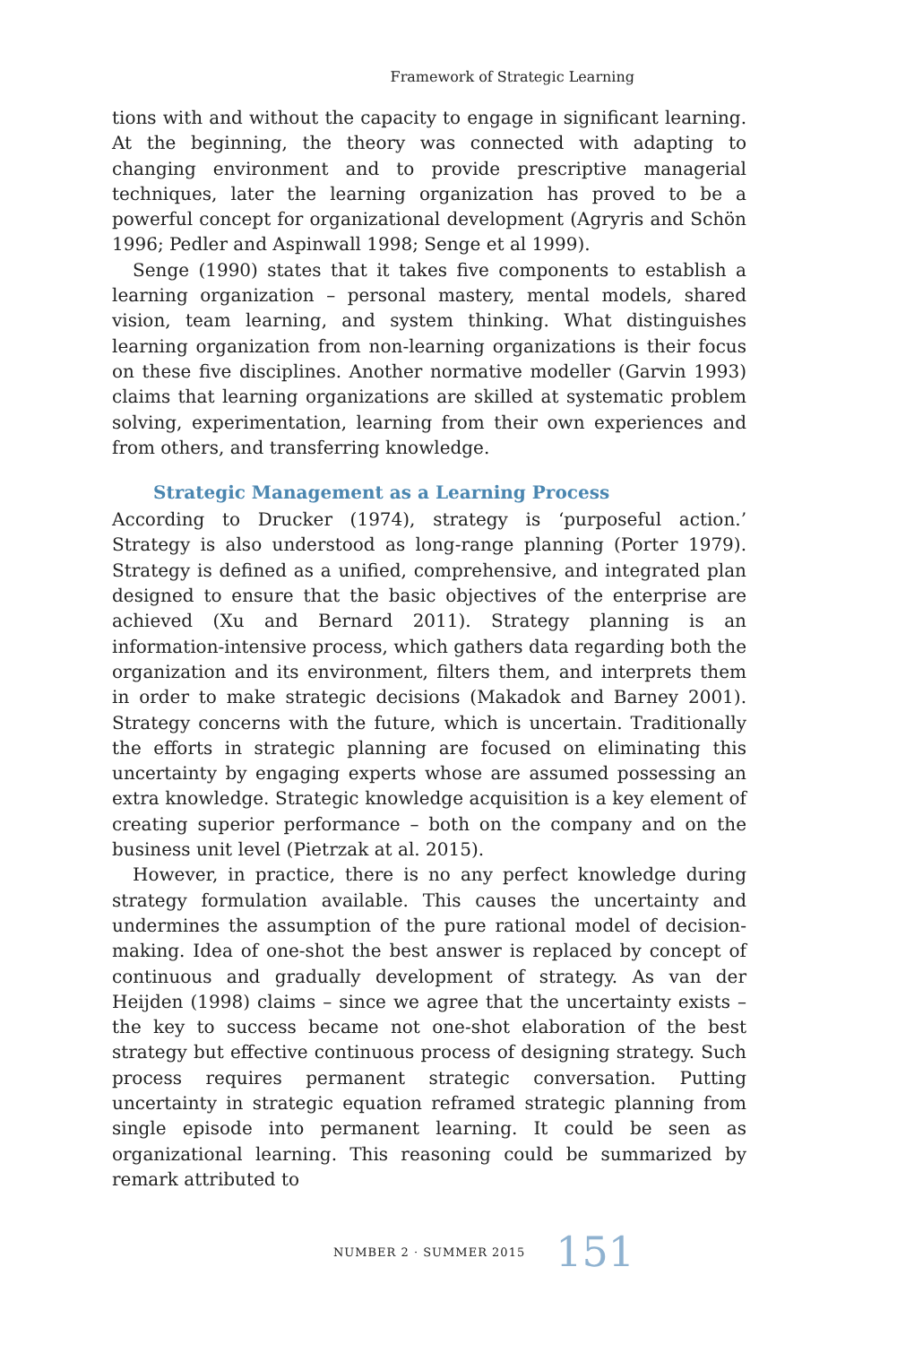Framework of Strategic Learning
tions with and without the capacity to engage in significant learning. At the beginning, the theory was connected with adapting to changing environment and to provide prescriptive managerial techniques, later the learning organization has proved to be a powerful concept for organizational development (Agryris and Schön 1996; Pedler and Aspinwall 1998; Senge et al 1999).
Senge (1990) states that it takes five components to establish a learning organization – personal mastery, mental models, shared vision, team learning, and system thinking. What distinguishes learning organization from non-learning organizations is their focus on these five disciplines. Another normative modeller (Garvin 1993) claims that learning organizations are skilled at systematic problem solving, experimentation, learning from their own experiences and from others, and transferring knowledge.
Strategic Management as a Learning Process
According to Drucker (1974), strategy is ‘purposeful action.’ Strategy is also understood as long-range planning (Porter 1979). Strategy is defined as a unified, comprehensive, and integrated plan designed to ensure that the basic objectives of the enterprise are achieved (Xu and Bernard 2011). Strategy planning is an information-intensive process, which gathers data regarding both the organization and its environment, filters them, and interprets them in order to make strategic decisions (Makadok and Barney 2001). Strategy concerns with the future, which is uncertain. Traditionally the efforts in strategic planning are focused on eliminating this uncertainty by engaging experts whose are assumed possessing an extra knowledge. Strategic knowledge acquisition is a key element of creating superior performance – both on the company and on the business unit level (Pietrzak at al. 2015).
However, in practice, there is no any perfect knowledge during strategy formulation available. This causes the uncertainty and undermines the assumption of the pure rational model of decision-making. Idea of one-shot the best answer is replaced by concept of continuous and gradually development of strategy. As van der Heijden (1998) claims – since we agree that the uncertainty exists – the key to success became not one-shot elaboration of the best strategy but effective continuous process of designing strategy. Such process requires permanent strategic conversation. Putting uncertainty in strategic equation reframed strategic planning from single episode into permanent learning. It could be seen as organizational learning. This reasoning could be summarized by remark attributed to
NUMBER 2 · SUMMER 2015 151